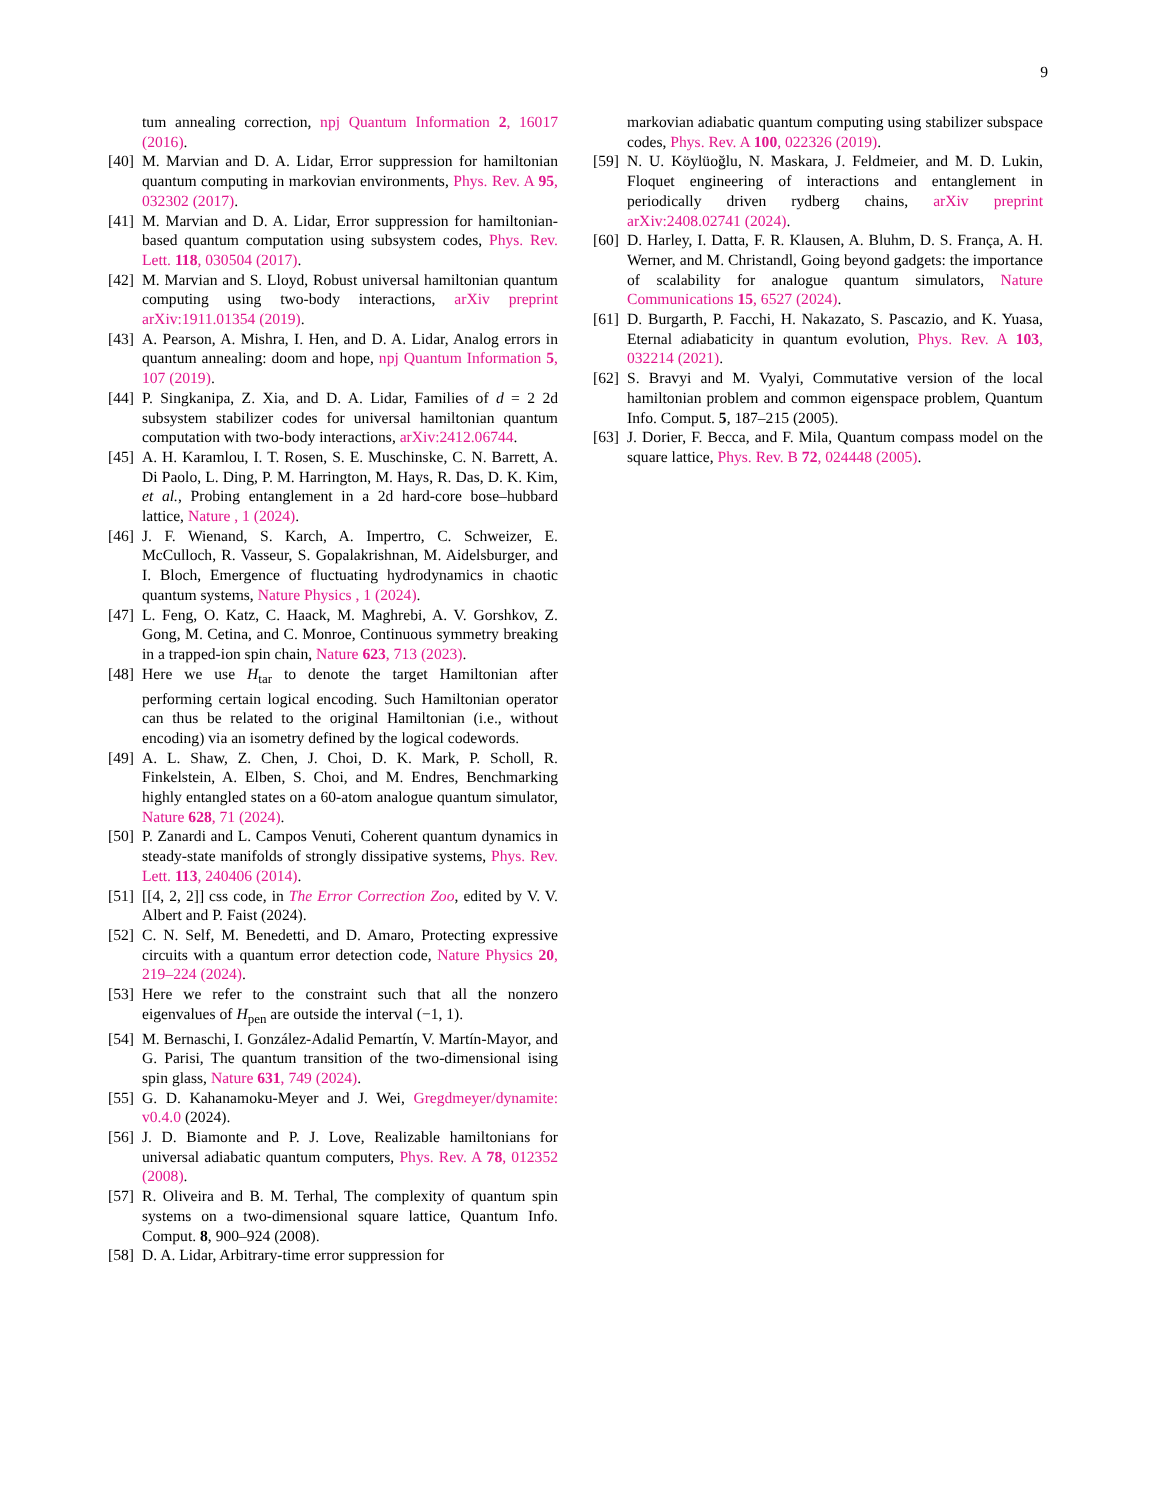9
tum annealing correction, npj Quantum Information 2, 16017 (2016).
[40] M. Marvian and D. A. Lidar, Error suppression for hamiltonian quantum computing in markovian environments, Phys. Rev. A 95, 032302 (2017).
[41] M. Marvian and D. A. Lidar, Error suppression for hamiltonian-based quantum computation using subsystem codes, Phys. Rev. Lett. 118, 030504 (2017).
[42] M. Marvian and S. Lloyd, Robust universal hamiltonian quantum computing using two-body interactions, arXiv preprint arXiv:1911.01354 (2019).
[43] A. Pearson, A. Mishra, I. Hen, and D. A. Lidar, Analog errors in quantum annealing: doom and hope, npj Quantum Information 5, 107 (2019).
[44] P. Singkanipa, Z. Xia, and D. A. Lidar, Families of d = 2 2d subsystem stabilizer codes for universal hamiltonian quantum computation with two-body interactions, arXiv:2412.06744.
[45] A. H. Karamlou, I. T. Rosen, S. E. Muschinske, C. N. Barrett, A. Di Paolo, L. Ding, P. M. Harrington, M. Hays, R. Das, D. K. Kim, et al., Probing entanglement in a 2d hard-core bose–hubbard lattice, Nature , 1 (2024).
[46] J. F. Wienand, S. Karch, A. Impertro, C. Schweizer, E. McCulloch, R. Vasseur, S. Gopalakrishnan, M. Aidelsburger, and I. Bloch, Emergence of fluctuating hydrodynamics in chaotic quantum systems, Nature Physics , 1 (2024).
[47] L. Feng, O. Katz, C. Haack, M. Maghrebi, A. V. Gorshkov, Z. Gong, M. Cetina, and C. Monroe, Continuous symmetry breaking in a trapped-ion spin chain, Nature 623, 713 (2023).
[48] Here we use H<sub>tar</sub> to denote the target Hamiltonian after performing certain logical encoding. Such Hamiltonian operator can thus be related to the original Hamiltonian (i.e., without encoding) via an isometry defined by the logical codewords.
[49] A. L. Shaw, Z. Chen, J. Choi, D. K. Mark, P. Scholl, R. Finkelstein, A. Elben, S. Choi, and M. Endres, Benchmarking highly entangled states on a 60-atom analogue quantum simulator, Nature 628, 71 (2024).
[50] P. Zanardi and L. Campos Venuti, Coherent quantum dynamics in steady-state manifolds of strongly dissipative systems, Phys. Rev. Lett. 113, 240406 (2014).
[51] [[4, 2, 2]] css code, in The Error Correction Zoo, edited by V. V. Albert and P. Faist (2024).
[52] C. N. Self, M. Benedetti, and D. Amaro, Protecting expressive circuits with a quantum error detection code, Nature Physics 20, 219–224 (2024).
[53] Here we refer to the constraint such that all the nonzero eigenvalues of H<sub>pen</sub> are outside the interval (−1, 1).
[54] M. Bernaschi, I. González-Adalid Pemartín, V. Martín-Mayor, and G. Parisi, The quantum transition of the two-dimensional ising spin glass, Nature 631, 749 (2024).
[55] G. D. Kahanamoku-Meyer and J. Wei, Gregdmeyer/dynamite: v0.4.0 (2024).
[56] J. D. Biamonte and P. J. Love, Realizable hamiltonians for universal adiabatic quantum computers, Phys. Rev. A 78, 012352 (2008).
[57] R. Oliveira and B. M. Terhal, The complexity of quantum spin systems on a two-dimensional square lattice, Quantum Info. Comput. 8, 900–924 (2008).
[58] D. A. Lidar, Arbitrary-time error suppression for
markovian adiabatic quantum computing using stabilizer subspace codes, Phys. Rev. A 100, 022326 (2019).
[59] N. U. Köylüoğlu, N. Maskara, J. Feldmeier, and M. D. Lukin, Floquet engineering of interactions and entanglement in periodically driven rydberg chains, arXiv preprint arXiv:2408.02741 (2024).
[60] D. Harley, I. Datta, F. R. Klausen, A. Bluhm, D. S. França, A. H. Werner, and M. Christandl, Going beyond gadgets: the importance of scalability for analogue quantum simulators, Nature Communications 15, 6527 (2024).
[61] D. Burgarth, P. Facchi, H. Nakazato, S. Pascazio, and K. Yuasa, Eternal adiabaticity in quantum evolution, Phys. Rev. A 103, 032214 (2021).
[62] S. Bravyi and M. Vyalyi, Commutative version of the local hamiltonian problem and common eigenspace problem, Quantum Info. Comput. 5, 187–215 (2005).
[63] J. Dorier, F. Becca, and F. Mila, Quantum compass model on the square lattice, Phys. Rev. B 72, 024448 (2005).